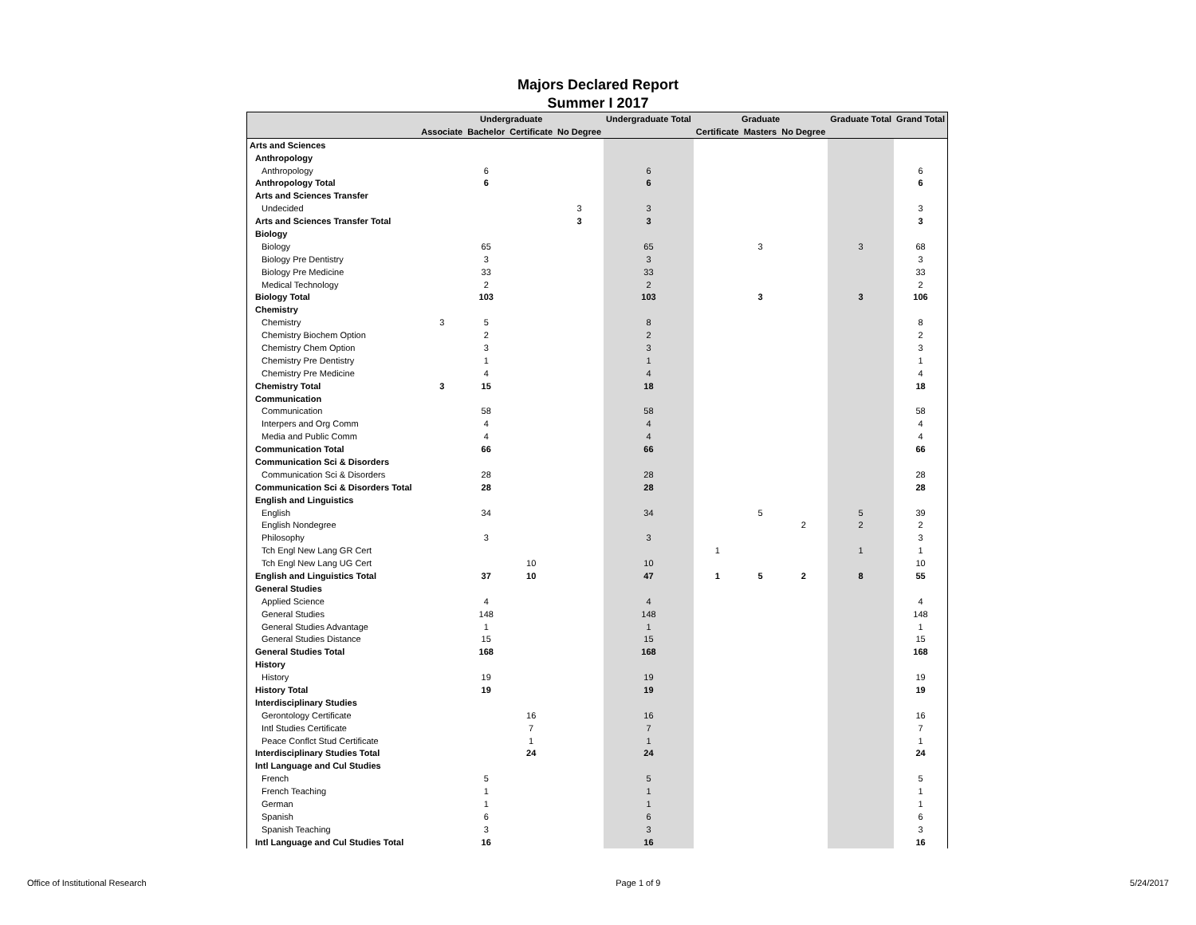Majors Declared Report
Summer I 2017
| | Undergraduate | | | | Undergraduate Total | Graduate | | | Graduate Total | Grand Total |
| --- | --- | --- | --- | --- | --- | --- | --- | --- | --- | --- |
| | Associate | Bachelor | Certificate | No Degree | | Certificate | Masters | No Degree | | |
| Arts and Sciences | | | | | | | | | | |
| Anthropology | | | | | | | | | | |
| Anthropology | | 6 | | | 6 | | | | | 6 |
| Anthropology Total | | 6 | | | 6 | | | | | 6 |
| Arts and Sciences Transfer | | | | | | | | | | |
| Undecided | | | | 3 | 3 | | | | | 3 |
| Arts and Sciences Transfer Total | | | | 3 | 3 | | | | | 3 |
| Biology | | | | | | | | | | |
| Biology | | 65 | | | 65 | | 3 | | 3 | 68 |
| Biology Pre Dentistry | | 3 | | | 3 | | | | | 3 |
| Biology Pre Medicine | | 33 | | | 33 | | | | | 33 |
| Medical Technology | | 2 | | | 2 | | | | | 2 |
| Biology Total | | 103 | | | 103 | | 3 | | 3 | 106 |
| Chemistry | | | | | | | | | | |
| Chemistry | 3 | 5 | | | 8 | | | | | 8 |
| Chemistry Biochem Option | | 2 | | | 2 | | | | | 2 |
| Chemistry Chem Option | | 3 | | | 3 | | | | | 3 |
| Chemistry Pre Dentistry | | 1 | | | 1 | | | | | 1 |
| Chemistry Pre Medicine | | 4 | | | 4 | | | | | 4 |
| Chemistry Total | 3 | 15 | | | 18 | | | | | 18 |
| Communication | | | | | | | | | | |
| Communication | | 58 | | | 58 | | | | | 58 |
| Interpers and Org Comm | | 4 | | | 4 | | | | | 4 |
| Media and Public Comm | | 4 | | | 4 | | | | | 4 |
| Communication Total | | 66 | | | 66 | | | | | 66 |
| Communication Sci & Disorders | | | | | | | | | | |
| Communication Sci & Disorders | | 28 | | | 28 | | | | | 28 |
| Communication Sci & Disorders Total | | 28 | | | 28 | | | | | 28 |
| English and Linguistics | | | | | | | | | | |
| English | | 34 | | | 34 | | 5 | | 5 | 39 |
| English Nondegree | | | | | | | | 2 | 2 | 2 |
| Philosophy | | 3 | | | 3 | | | | | 3 |
| Tch Engl New Lang GR Cert | | | | | | 1 | | | 1 | 1 |
| Tch Engl New Lang UG Cert | | | 10 | | 10 | | | | | 10 |
| English and Linguistics Total | | 37 | 10 | | 47 | 1 | 5 | 2 | 8 | 55 |
| General Studies | | | | | | | | | | |
| Applied Science | | 4 | | | 4 | | | | | 4 |
| General Studies | | 148 | | | 148 | | | | | 148 |
| General Studies Advantage | | 1 | | | 1 | | | | | 1 |
| General Studies Distance | | 15 | | | 15 | | | | | 15 |
| General Studies Total | | 168 | | | 168 | | | | | 168 |
| History | | | | | | | | | | |
| History | | 19 | | | 19 | | | | | 19 |
| History Total | | 19 | | | 19 | | | | | 19 |
| Interdisciplinary Studies | | | | | | | | | | |
| Gerontology Certificate | | | 16 | | 16 | | | | | 16 |
| Intl Studies Certificate | | | 7 | | 7 | | | | | 7 |
| Peace Conflct Stud Certificate | | | 1 | | 1 | | | | | 1 |
| Interdisciplinary Studies Total | | | 24 | | 24 | | | | | 24 |
| Intl Language and Cul Studies | | | | | | | | | | |
| French | | 5 | | | 5 | | | | | 5 |
| French Teaching | | 1 | | | 1 | | | | | 1 |
| German | | 1 | | | 1 | | | | | 1 |
| Spanish | | 6 | | | 6 | | | | | 6 |
| Spanish Teaching | | 3 | | | 3 | | | | | 3 |
| Intl Language and Cul Studies Total | | 16 | | | 16 | | | | | 16 |
Office of Institutional Research Page 1 of 9 5/24/2017